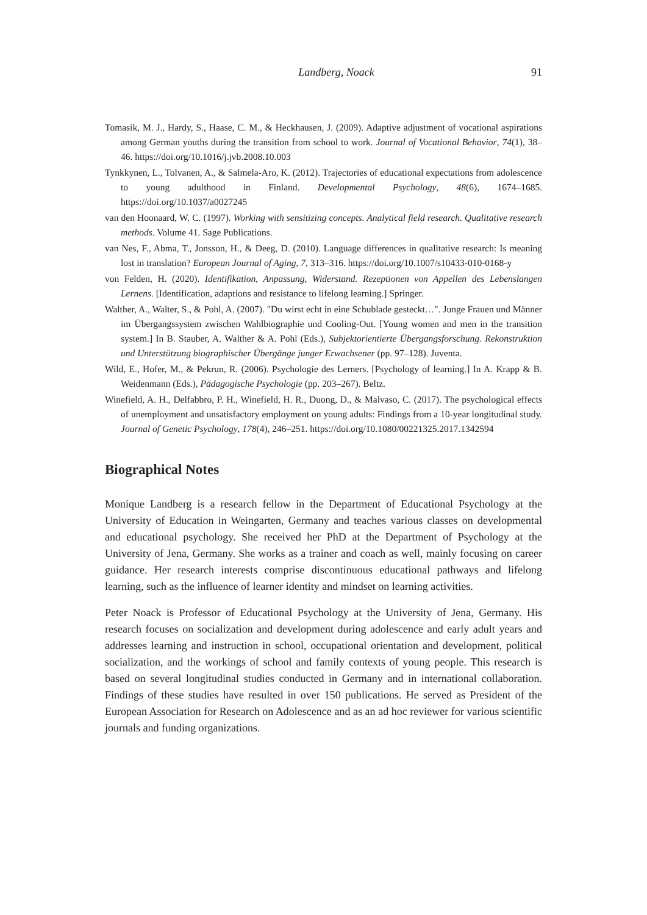Landberg, Noack 91
Tomasik, M. J., Hardy, S., Haase, C. M., & Heckhausen, J. (2009). Adaptive adjustment of vocational aspirations among German youths during the transition from school to work. Journal of Vocational Behavior, 74(1), 38–46. https://doi.org/10.1016/j.jvb.2008.10.003
Tynkkynen, L., Tolvanen, A., & Salmela-Aro, K. (2012). Trajectories of educational expectations from adolescence to young adulthood in Finland. Developmental Psychology, 48(6), 1674–1685. https://doi.org/10.1037/a0027245
van den Hoonaard, W. C. (1997). Working with sensitizing concepts. Analytical field research. Qualitative research methods. Volume 41. Sage Publications.
van Nes, F., Abma, T., Jonsson, H., & Deeg, D. (2010). Language differences in qualitative research: Is meaning lost in translation? European Journal of Aging, 7, 313–316. https://doi.org/10.1007/s10433-010-0168-y
von Felden, H. (2020). Identifikation, Anpassung, Widerstand. Rezeptionen von Appellen des Lebenslangen Lernens. [Identification, adaptions and resistance to lifelong learning.] Springer.
Walther, A., Walter, S., & Pohl, A. (2007). "Du wirst echt in eine Schublade gesteckt…". Junge Frauen und Männer im Übergangssystem zwischen Wahlbiographie und Cooling-Out. [Young women and men in the transition system.] In B. Stauber, A. Walther & A. Pohl (Eds.), Subjektorientierte Übergangsforschung. Rekonstruktion und Unterstützung biographischer Übergänge junger Erwachsener (pp. 97–128). Juventa.
Wild, E., Hofer, M., & Pekrun, R. (2006). Psychologie des Lerners. [Psychology of learning.] In A. Krapp & B. Weidenmann (Eds.), Pädagogische Psychologie (pp. 203–267). Beltz.
Winefield, A. H., Delfabbro, P. H., Winefield, H. R., Duong, D., & Malvaso, C. (2017). The psychological effects of unemployment and unsatisfactory employment on young adults: Findings from a 10-year longitudinal study. Journal of Genetic Psychology, 178(4), 246–251. https://doi.org/10.1080/00221325.2017.1342594
Biographical Notes
Monique Landberg is a research fellow in the Department of Educational Psychology at the University of Education in Weingarten, Germany and teaches various classes on developmental and educational psychology. She received her PhD at the Department of Psychology at the University of Jena, Germany. She works as a trainer and coach as well, mainly focusing on career guidance. Her research interests comprise discontinuous educational pathways and lifelong learning, such as the influence of learner identity and mindset on learning activities.
Peter Noack is Professor of Educational Psychology at the University of Jena, Germany. His research focuses on socialization and development during adolescence and early adult years and addresses learning and instruction in school, occupational orientation and development, political socialization, and the workings of school and family contexts of young people. This research is based on several longitudinal studies conducted in Germany and in international collaboration. Findings of these studies have resulted in over 150 publications. He served as President of the European Association for Research on Adolescence and as an ad hoc reviewer for various scientific journals and funding organizations.